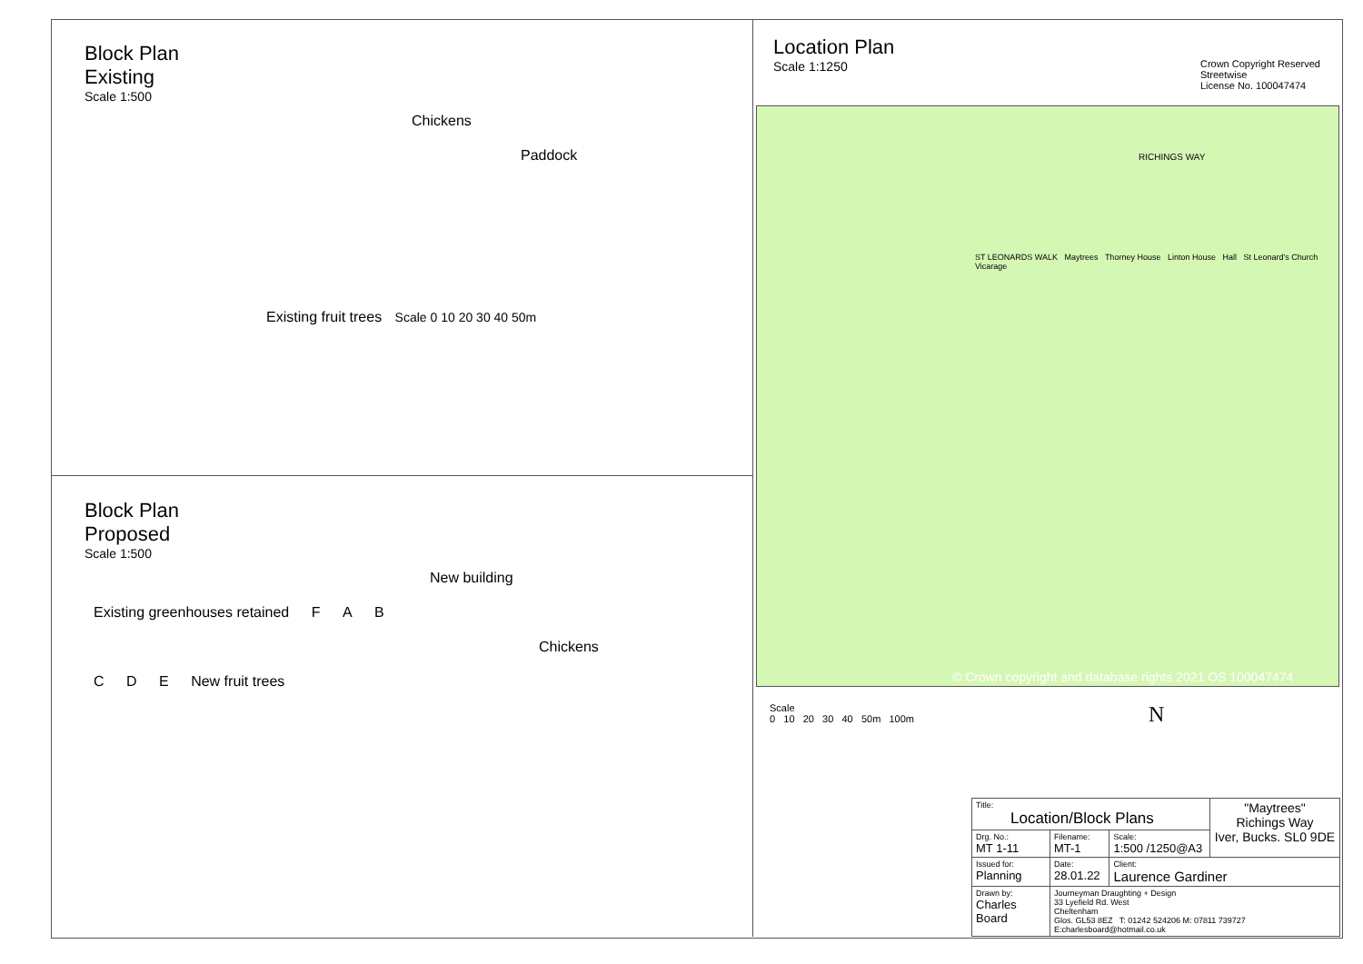Block Plan
Existing
Scale 1:500
Chickens
Paddock
Existing fruit trees Scale 0 10 20 30 40 50m
Block Plan
Proposed
Scale 1:500
New building
Existing greenhouses retained F A B
Chickens
C D E New fruit trees
Location Plan
Scale 1:1250
Crown Copyright Reserved
Streetwise
License No. 100047474
RICHINGS WAY
ST LEONARDS WALK Maytrees Thorney House Linton House Hall St Leonard's Church Vicarage
© Crown copyright and database rights 2021 OS 100047474
Scale
0 10 20 30 40 50m 100m
N
| Title: Location/Block Plans | | | "Maytrees" Richings Way Iver, Bucks. SL0 9DE |
| Drg. No.: MT 1-11 | Filename: MT-1 | Scale: 1:500 /1250@A3 | |
| Issued for: Planning | Date: 28.01.22 | Client: Laurence Gardiner | |
| Drawn by: Charles Board | Journeyman Draughting + Design 33 Lyefield Rd. West Cheltenham Glos. GL53 8EZ T: 01242 524206 M: 07811 739727 E:charlesboard@hotmail.co.uk | | |